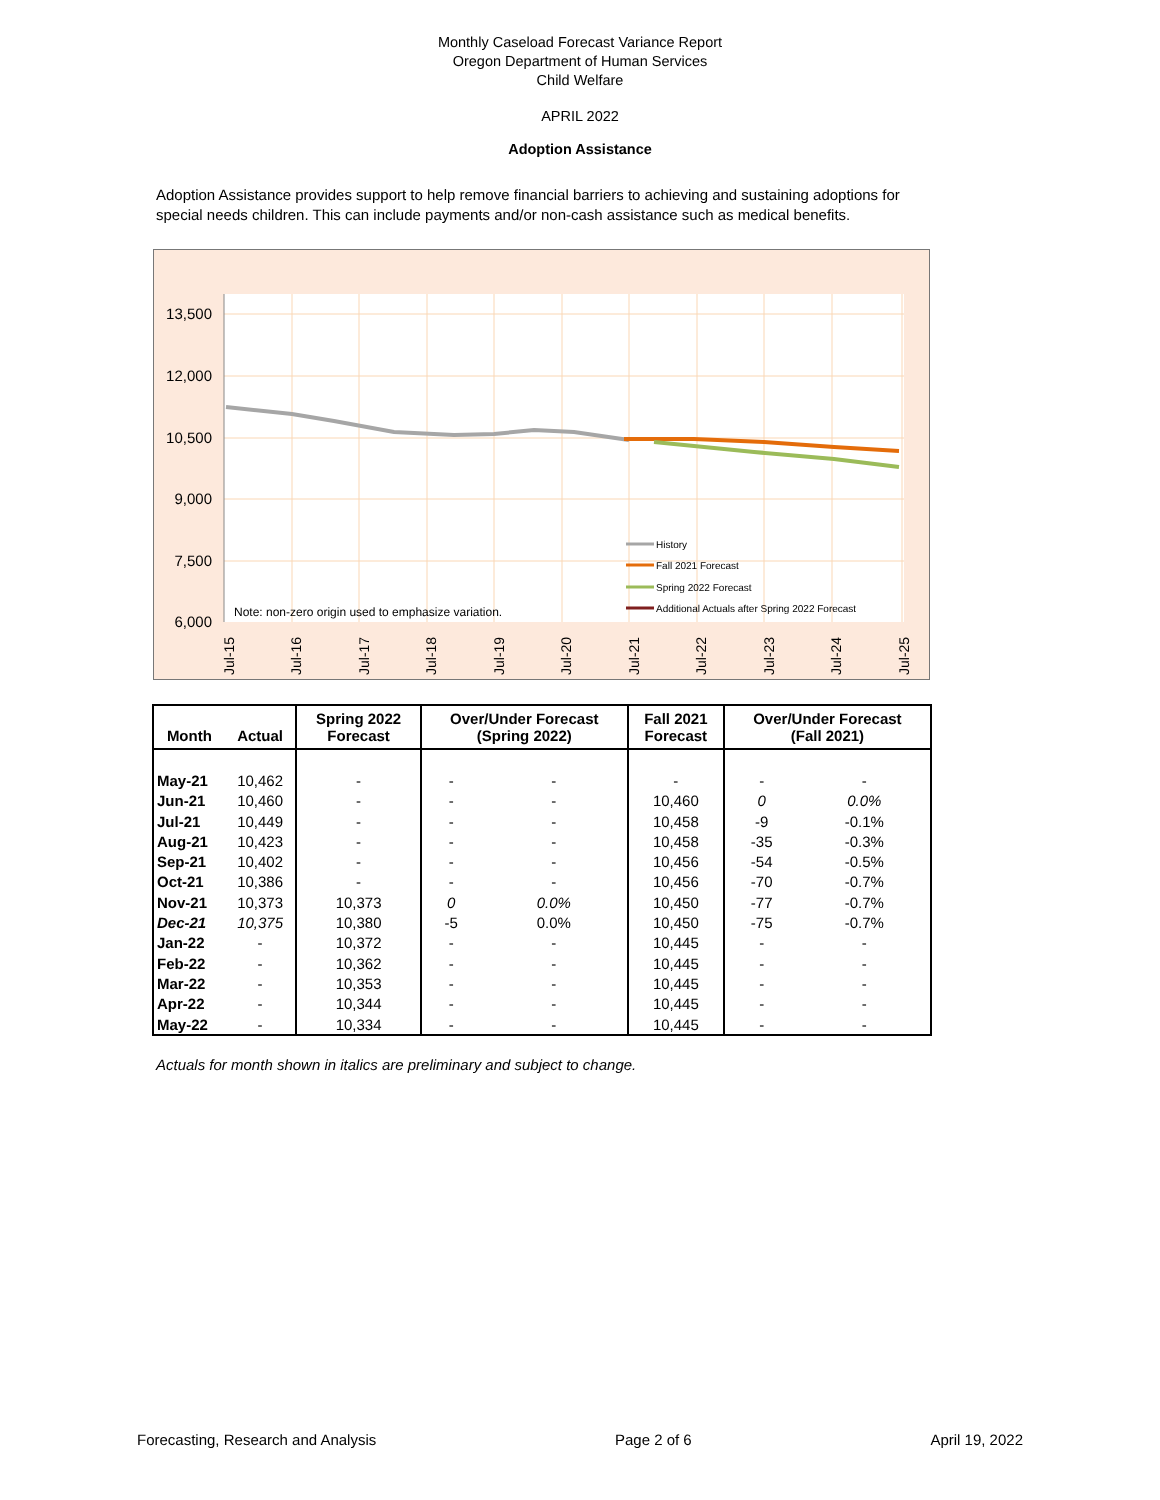Monthly Caseload Forecast Variance Report
Oregon Department of Human Services
Child Welfare
APRIL 2022
Adoption Assistance
Adoption Assistance provides support to help remove financial barriers to achieving and sustaining adoptions for special needs children. This can include payments and/or non-cash assistance such as medical benefits.
13,500
12,000
10,500
9,000
7,500
6,000
Note: non-zero origin used to emphasize variation.
History
Fall 2021 Forecast
Spring 2022 Forecast
Additional Actuals after Spring 2022 Forecast
Jul-15
Jul-16
Jul-17
Jul-18
Jul-19
Jul-20
Jul-21
Jul-22
Jul-23
Jul-24
Jul-25
| Month | Actual | Spring 2022 Forecast | Over/Under Forecast (Spring 2022) | | Fall 2021 Forecast | Over/Under Forecast (Fall 2021) | |
| --- | --- | --- | --- | --- | --- | --- | --- |
| May-21 | 10,462 | - | - | - | - | - | - |
| Jun-21 | 10,460 | - | - | - | 10,460 | 0 | 0.0% |
| Jul-21 | 10,449 | - | - | - | 10,458 | -9 | -0.1% |
| Aug-21 | 10,423 | - | - | - | 10,458 | -35 | -0.3% |
| Sep-21 | 10,402 | - | - | - | 10,456 | -54 | -0.5% |
| Oct-21 | 10,386 | - | - | - | 10,456 | -70 | -0.7% |
| Nov-21 | 10,373 | 10,373 | 0 | 0.0% | 10,450 | -77 | -0.7% |
| Dec-21 | 10,375 | 10,380 | -5 | 0.0% | 10,450 | -75 | -0.7% |
| Jan-22 | - | 10,372 | - | - | 10,445 | - | - |
| Feb-22 | - | 10,362 | - | - | 10,445 | - | - |
| Mar-22 | - | 10,353 | - | - | 10,445 | - | - |
| Apr-22 | - | 10,344 | - | - | 10,445 | - | - |
| May-22 | - | 10,334 | - | - | 10,445 | - | - |
Actuals for month shown in italics are preliminary and subject to change.
Forecasting, Research and Analysis Page 2 of 6 April 19, 2022